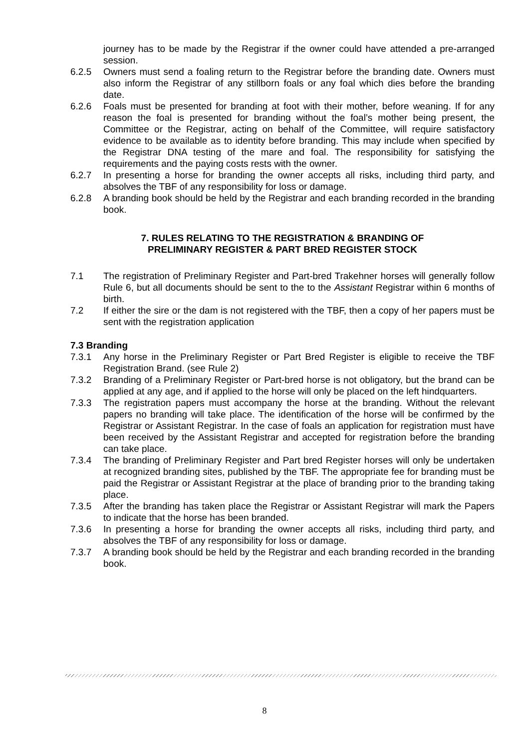journey has to be made by the Registrar if the owner could have attended a pre-arranged session.
6.2.5 Owners must send a foaling return to the Registrar before the branding date. Owners must also inform the Registrar of any stillborn foals or any foal which dies before the branding date.
6.2.6 Foals must be presented for branding at foot with their mother, before weaning. If for any reason the foal is presented for branding without the foal’s mother being present, the Committee or the Registrar, acting on behalf of the Committee, will require satisfactory evidence to be available as to identity before branding. This may include when specified by the Registrar DNA testing of the mare and foal. The responsibility for satisfying the requirements and the paying costs rests with the owner.
6.2.7 In presenting a horse for branding the owner accepts all risks, including third party, and absolves the TBF of any responsibility for loss or damage.
6.2.8 A branding book should be held by the Registrar and each branding recorded in the branding book.
7. RULES RELATING TO THE REGISTRATION & BRANDING OF
PRELIMINARY REGISTER & PART BRED REGISTER STOCK
7.1 The registration of Preliminary Register and Part-bred Trakehner horses will generally follow Rule 6, but all documents should be sent to the to the Assistant Registrar within 6 months of birth.
7.2 If either the sire or the dam is not registered with the TBF, then a copy of her papers must be sent with the registration application
7.3 Branding
7.3.1 Any horse in the Preliminary Register or Part Bred Register is eligible to receive the TBF Registration Brand. (see Rule 2)
7.3.2 Branding of a Preliminary Register or Part-bred horse is not obligatory, but the brand can be applied at any age, and if applied to the horse will only be placed on the left hindquarters.
7.3.3 The registration papers must accompany the horse at the branding. Without the relevant papers no branding will take place. The identification of the horse will be confirmed by the Registrar or Assistant Registrar. In the case of foals an application for registration must have been received by the Assistant Registrar and accepted for registration before the branding can take place.
7.3.4 The branding of Preliminary Register and Part bred Register horses will only be undertaken at recognized branding sites, published by the TBF. The appropriate fee for branding must be paid the Registrar or Assistant Registrar at the place of branding prior to the branding taking place.
7.3.5 After the branding has taken place the Registrar or Assistant Registrar will mark the Papers to indicate that the horse has been branded.
7.3.6 In presenting a horse for branding the owner accepts all risks, including third party, and absolves the TBF of any responsibility for loss or damage.
7.3.7 A branding book should be held by the Registrar and each branding recorded in the branding book.
8